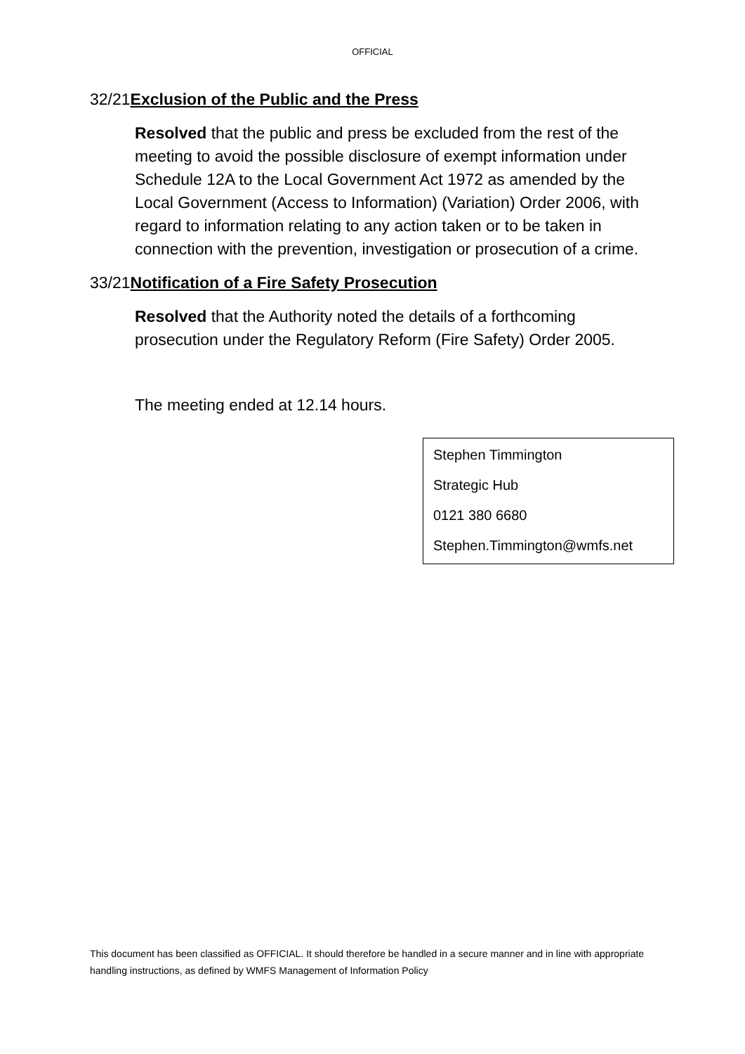OFFICIAL
32/21Exclusion of the Public and the Press
Resolved that the public and press be excluded from the rest of the meeting to avoid the possible disclosure of exempt information under Schedule 12A to the Local Government Act 1972 as amended by the Local Government (Access to Information) (Variation) Order 2006, with regard to information relating to any action taken or to be taken in connection with the prevention, investigation or prosecution of a crime.
33/21Notification of a Fire Safety Prosecution
Resolved that the Authority noted the details of a forthcoming prosecution under the Regulatory Reform (Fire Safety) Order 2005.
The meeting ended at 12.14 hours.
Stephen Timmington
Strategic Hub
0121 380 6680
Stephen.Timmington@wmfs.net
This document has been classified as OFFICIAL. It should therefore be handled in a secure manner and in line with appropriate handling instructions, as defined by WMFS Management of Information Policy